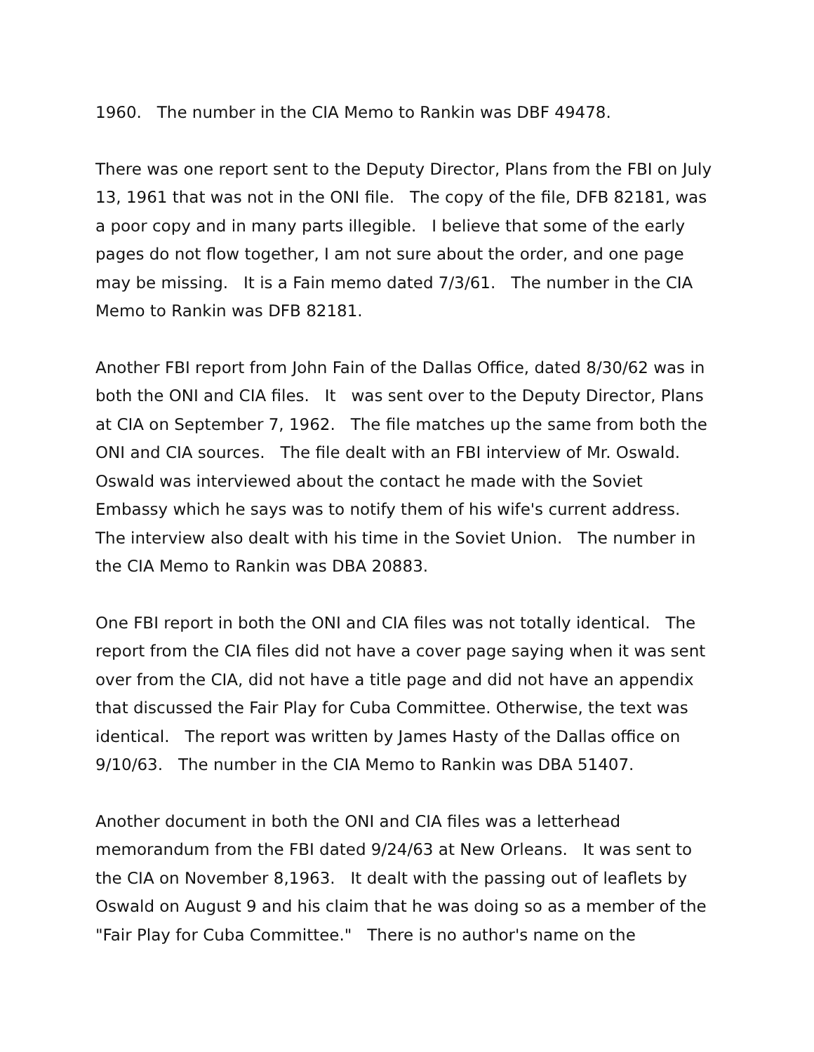1960. The number in the CIA Memo to Rankin was DBF 49478.
There was one report sent to the Deputy Director, Plans from the FBI on July 13, 1961 that was not in the ONI file. The copy of the file, DFB 82181, was a poor copy and in many parts illegible. I believe that some of the early pages do not flow together, I am not sure about the order, and one page may be missing. It is a Fain memo dated 7/3/61. The number in the CIA Memo to Rankin was DFB 82181.
Another FBI report from John Fain of the Dallas Office, dated 8/30/62 was in both the ONI and CIA files. It was sent over to the Deputy Director, Plans at CIA on September 7, 1962. The file matches up the same from both the ONI and CIA sources. The file dealt with an FBI interview of Mr. Oswald. Oswald was interviewed about the contact he made with the Soviet Embassy which he says was to notify them of his wife's current address. The interview also dealt with his time in the Soviet Union. The number in the CIA Memo to Rankin was DBA 20883.
One FBI report in both the ONI and CIA files was not totally identical. The report from the CIA files did not have a cover page saying when it was sent over from the CIA, did not have a title page and did not have an appendix that discussed the Fair Play for Cuba Committee. Otherwise, the text was identical. The report was written by James Hasty of the Dallas office on 9/10/63. The number in the CIA Memo to Rankin was DBA 51407.
Another document in both the ONI and CIA files was a letterhead memorandum from the FBI dated 9/24/63 at New Orleans. It was sent to the CIA on November 8,1963. It dealt with the passing out of leaflets by Oswald on August 9 and his claim that he was doing so as a member of the "Fair Play for Cuba Committee." There is no author's name on the